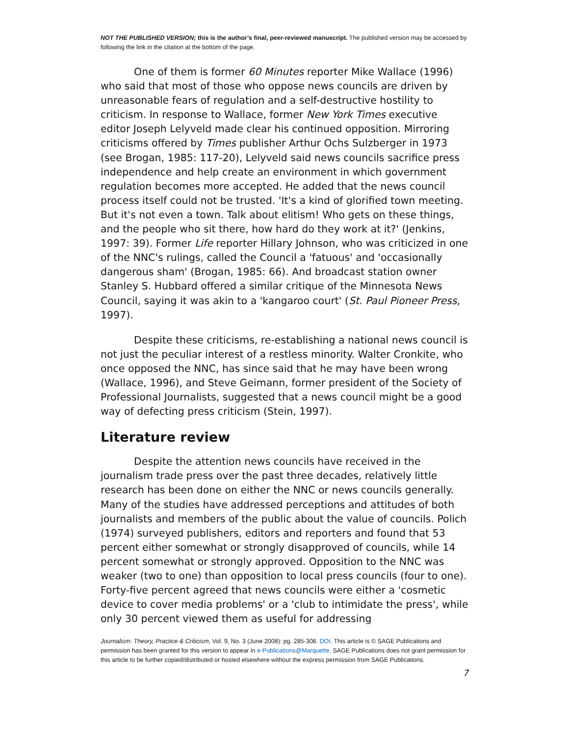NOT THE PUBLISHED VERSION; this is the author’s final, peer-reviewed manuscript. The published version may be accessed by following the link in the citation at the bottom of the page.
One of them is former 60 Minutes reporter Mike Wallace (1996) who said that most of those who oppose news councils are driven by unreasonable fears of regulation and a self-destructive hostility to criticism. In response to Wallace, former New York Times executive editor Joseph Lelyveld made clear his continued opposition. Mirroring criticisms offered by Times publisher Arthur Ochs Sulzberger in 1973 (see Brogan, 1985: 117-20), Lelyveld said news councils sacrifice press independence and help create an environment in which government regulation becomes more accepted. He added that the news council process itself could not be trusted. 'It's a kind of glorified town meeting. But it's not even a town. Talk about elitism! Who gets on these things, and the people who sit there, how hard do they work at it?' (Jenkins, 1997: 39). Former Life reporter Hillary Johnson, who was criticized in one of the NNC's rulings, called the Council a 'fatuous' and 'occasionally dangerous sham' (Brogan, 1985: 66). And broadcast station owner Stanley S. Hubbard offered a similar critique of the Minnesota News Council, saying it was akin to a 'kangaroo court' (St. Paul Pioneer Press, 1997).
Despite these criticisms, re-establishing a national news council is not just the peculiar interest of a restless minority. Walter Cronkite, who once opposed the NNC, has since said that he may have been wrong (Wallace, 1996), and Steve Geimann, former president of the Society of Professional Journalists, suggested that a news council might be a good way of defecting press criticism (Stein, 1997).
Literature review
Despite the attention news councils have received in the journalism trade press over the past three decades, relatively little research has been done on either the NNC or news councils generally. Many of the studies have addressed perceptions and attitudes of both journalists and members of the public about the value of councils. Polich (1974) surveyed publishers, editors and reporters and found that 53 percent either somewhat or strongly disapproved of councils, while 14 percent somewhat or strongly approved. Opposition to the NNC was weaker (two to one) than opposition to local press councils (four to one). Forty-five percent agreed that news councils were either a 'cosmetic device to cover media problems' or a 'club to intimidate the press', while only 30 percent viewed them as useful for addressing
Journalism: Theory, Practice & Criticism, Vol. 9, No. 3 (June 2008): pg. 285-308. DOI. This article is © SAGE Publications and permission has been granted for this version to appear in e-Publications@Marquette. SAGE Publications does not grant permission for this article to be further copied/distributed or hosted elsewhere without the express permission from SAGE Publications.
7